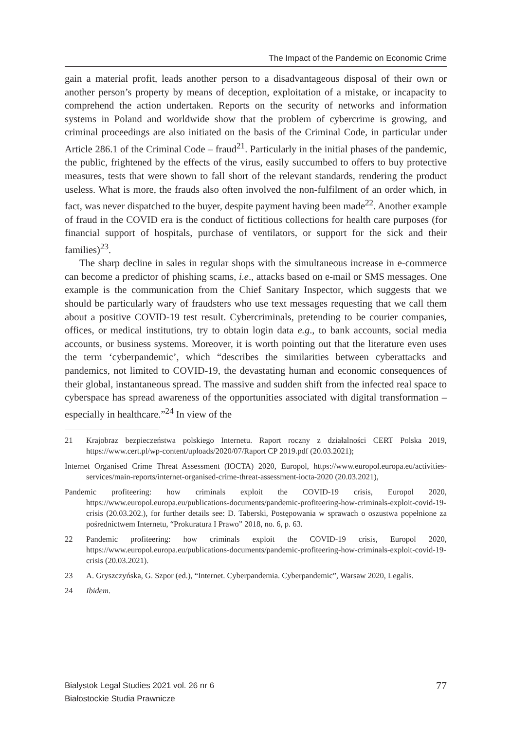The Impact of the Pandemic on Economic Crime
gain a material profit, leads another person to a disadvantageous disposal of their own or another person’s property by means of deception, exploitation of a mistake, or incapacity to comprehend the action undertaken. Reports on the security of networks and information systems in Poland and worldwide show that the problem of cybercrime is growing, and criminal proceedings are also initiated on the basis of the Criminal Code, in particular under Article 286.1 of the Criminal Code – fraud<sup>21</sup>. Particularly in the initial phases of the pandemic, the public, frightened by the effects of the virus, easily succumbed to offers to buy protective measures, tests that were shown to fall short of the relevant standards, rendering the product useless. What is more, the frauds also often involved the non-fulfilment of an order which, in fact, was never dispatched to the buyer, despite payment having been made<sup>22</sup>. Another example of fraud in the COVID era is the conduct of fictitious collections for health care purposes (for financial support of hospitals, purchase of ventilators, or support for the sick and their families)<sup>23</sup>.
The sharp decline in sales in regular shops with the simultaneous increase in e-commerce can become a predictor of phishing scams, i.e., attacks based on e-mail or SMS messages. One example is the communication from the Chief Sanitary Inspector, which suggests that we should be particularly wary of fraudsters who use text messages requesting that we call them about a positive COVID-19 test result. Cybercriminals, pretending to be courier companies, offices, or medical institutions, try to obtain login data e.g., to bank accounts, social media accounts, or business systems. Moreover, it is worth pointing out that the literature even uses the term ‘cyberpandemic’, which “describes the similarities between cyberattacks and pandemics, not limited to COVID-19, the devastating human and economic consequences of their global, instantaneous spread. The massive and sudden shift from the infected real space to cyberspace has spread awareness of the opportunities associated with digital transformation – especially in healthcare.”<sup>24</sup> In view of the
21 Krajobraz bezpieczeństwa polskiego Internetu. Raport roczny z działalności CERT Polska 2019, https://www.cert.pl/wp-content/uploads/2020/07/Raport CP 2019.pdf (20.03.2021);
Internet Organised Crime Threat Assessment (IOCTA) 2020, Europol, https://www.europol.europa.eu/activities-services/main-reports/internet-organised-crime-threat-assessment-iocta-2020 (20.03.2021),
Pandemic profiteering: how criminals exploit the COVID-19 crisis, Europol 2020, https://www.europol.europa.eu/publications-documents/pandemic-profiteering-how-criminals-exploit-covid-19-crisis (20.03.202.), for further details see: D. Taberski, Postępowania w sprawach o oszustwa popełnione za pośrednictwem Internetu, “Prokuratura I Prawo” 2018, no. 6, p. 63.
22 Pandemic profiteering: how criminals exploit the COVID-19 crisis, Europol 2020, https://www.europol.europa.eu/publications-documents/pandemic-profiteering-how-criminals-exploit-covid-19-crisis (20.03.2021).
23 A. Gryszczyńska, G. Szpor (ed.), “Internet. Cyberpandemia. Cyberpandemic”, Warsaw 2020, Legalis.
24 Ibidem.
Bialystok Legal Studies 2021 vol. 26 nr 6
Białostockie Studia Prawnicze
77